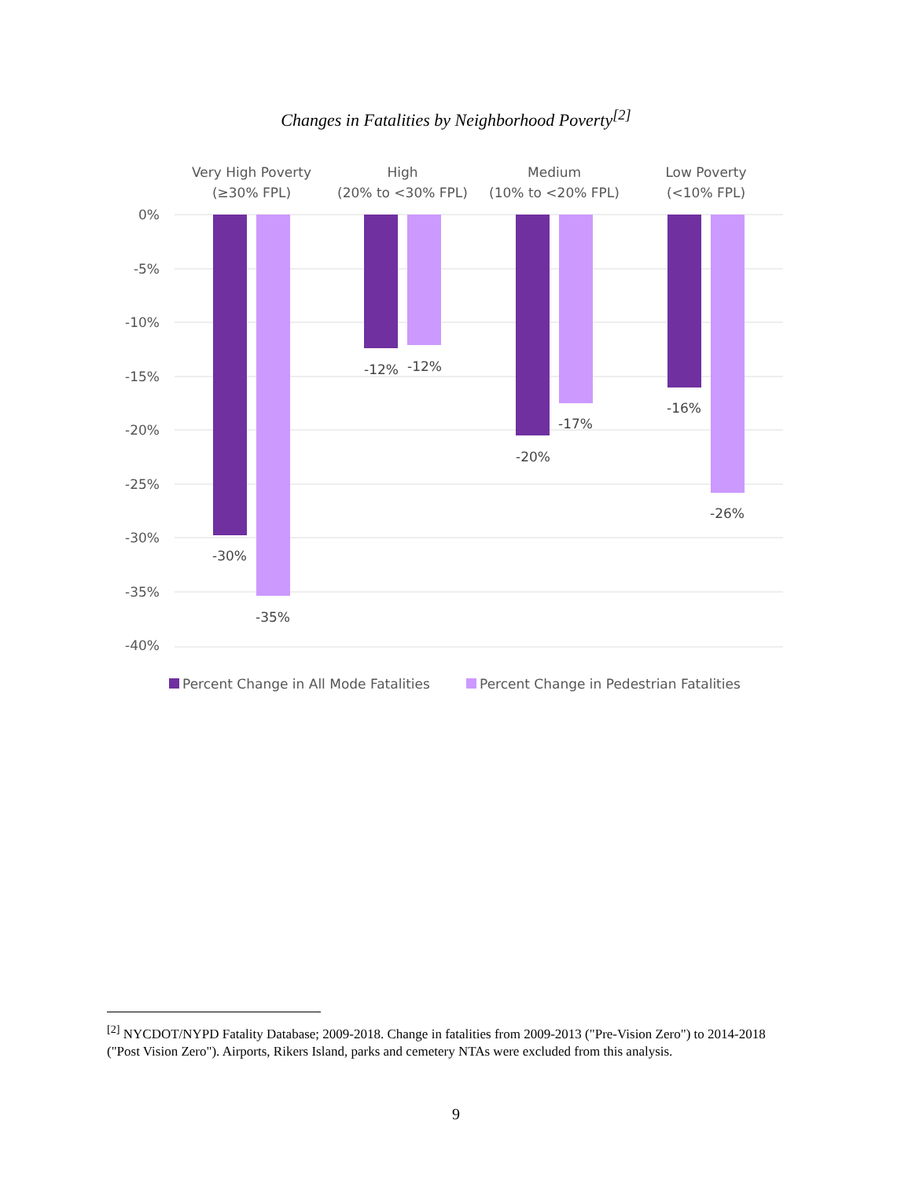Changes in Fatalities by Neighborhood Poverty<sup>[2]</sup>
0%
-5%
-10%
-15%
-20%
-25%
-30%
-35%
-40%
Very High Poverty
(≥30% FPL)
High
(20% to <30% FPL)
Medium
(10% to <20% FPL)
Low Poverty
(<10% FPL)
-30%
-35%
-12%
-12%
-20%
-17%
-16%
-26%
Percent Change in All Mode Fatalities
Percent Change in Pedestrian Fatalities
<sup>[2]</sup> NYCDOT/NYPD Fatality Database; 2009-2018. Change in fatalities from 2009-2013 ("Pre-Vision Zero") to 2014-2018 ("Post Vision Zero"). Airports, Rikers Island, parks and cemetery NTAs were excluded from this analysis.
9